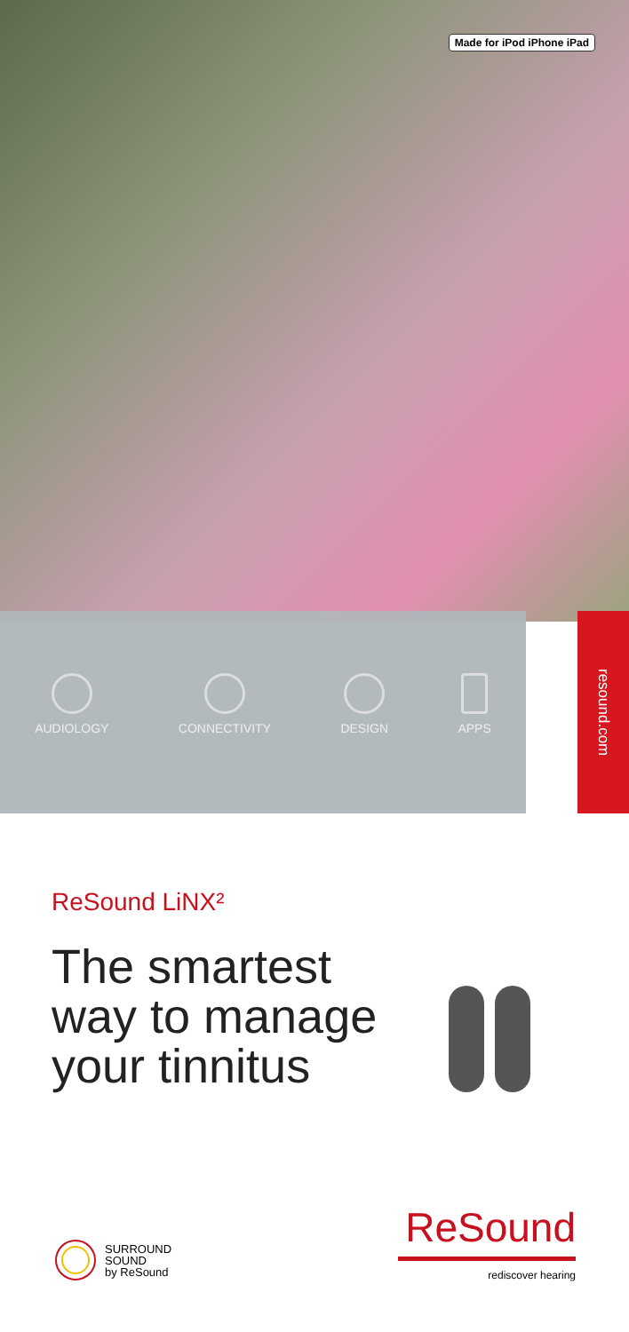Made for iPod iPhone iPad
AUDIOLOGY CONNECTIVITY DESIGN APPS
resound.com
ReSound LiNX²
The smartest
way to manage
your tinnitus
SURROUND
SOUND
by ReSound
ReSound
rediscover hearing